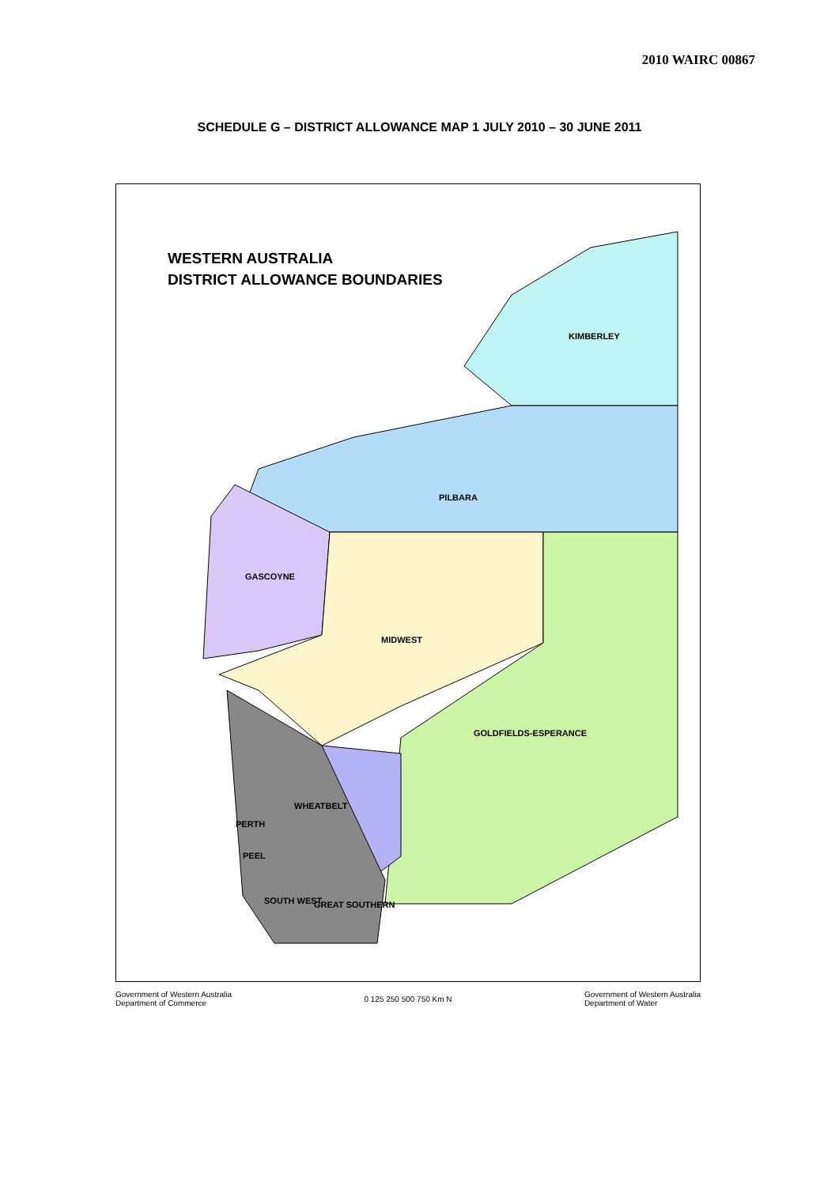2010 WAIRC 00867
SCHEDULE G – DISTRICT ALLOWANCE MAP 1 JULY 2010 – 30 JUNE 2011
WESTERN AUSTRALIA
DISTRICT ALLOWANCE BOUNDARIES
KIMBERLEY
PILBARA
GASCOYNE
MIDWEST
GOLDFIELDS-ESPERANCE
WHEATBELT
PERTH
PEEL
SOUTH WEST GREAT SOUTHERN
Government of Western Australia
Department of Commerce 0 125 250 500 750 Km N Government of Western Australia
Department of Water